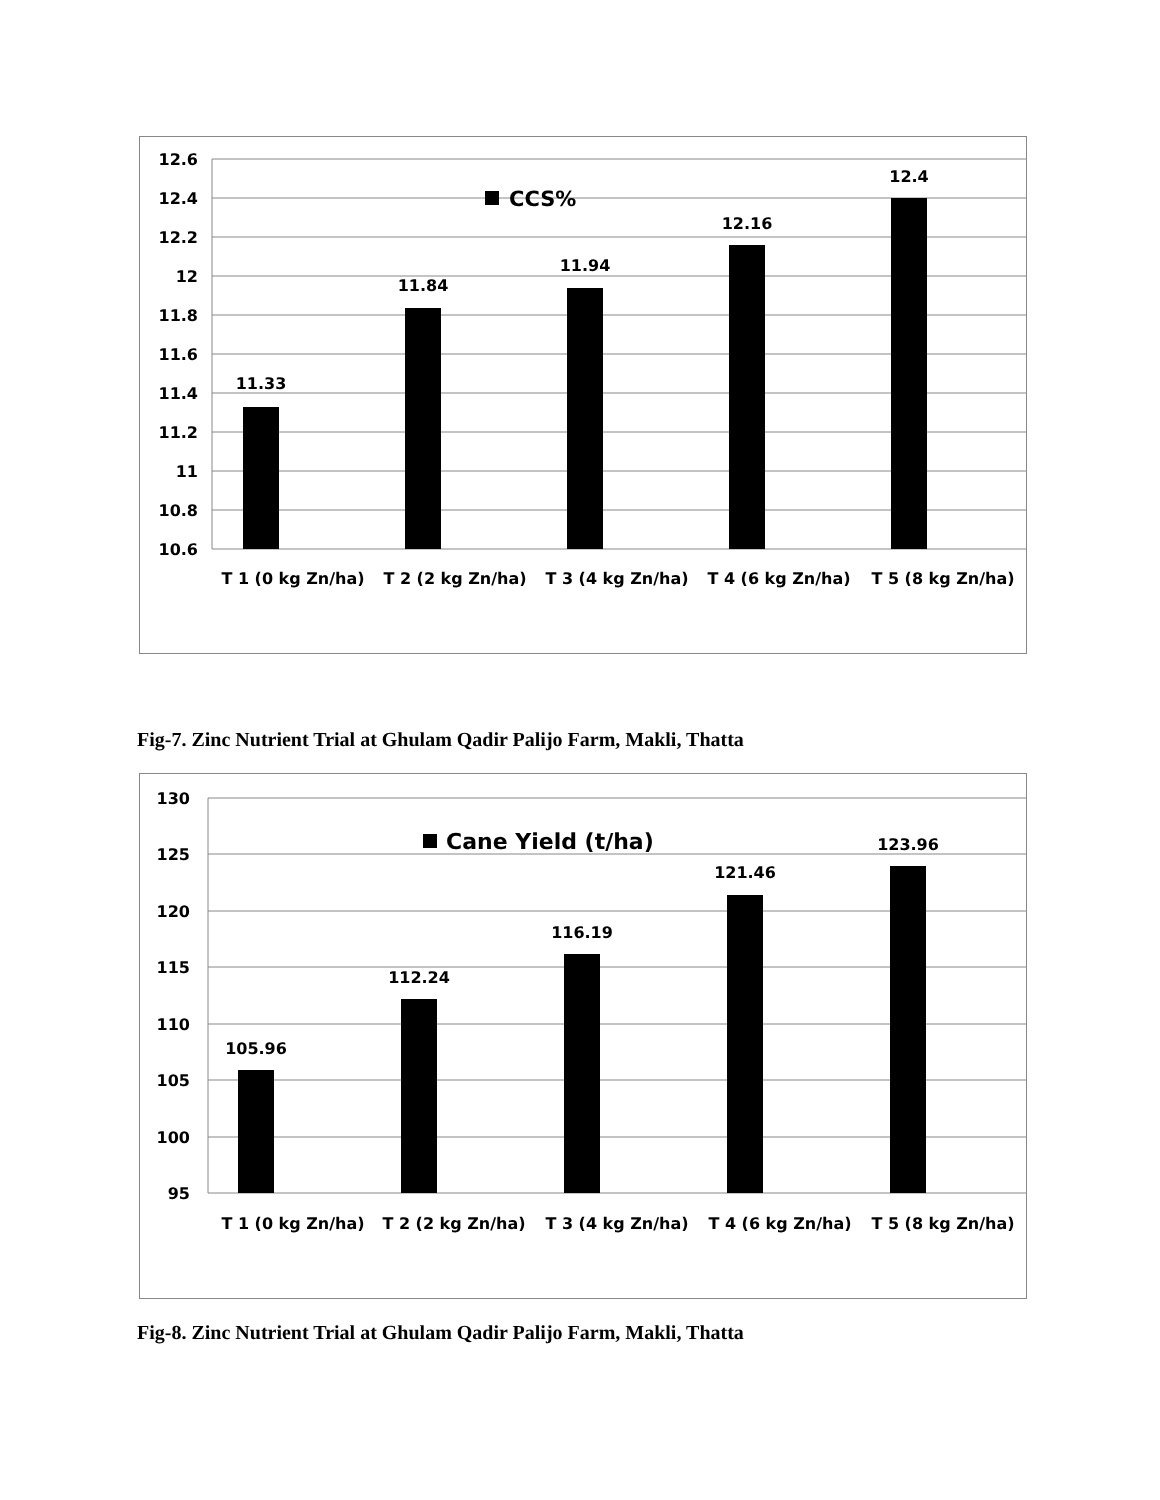12.6
12.4
12.2
12
11.8
11.6
11.4
11.2
11
10.8
10.6
11.33
11.84
11.94
12.16
12.4
T 1 (0 kg Zn/ha)
T 2 (2 kg Zn/ha)
T 3 (4 kg Zn/ha)
T 4 (6 kg Zn/ha)
T 5 (8 kg Zn/ha)
CCS%
Fig-7. Zinc Nutrient Trial at Ghulam Qadir Palijo Farm, Makli, Thatta
130
125
120
115
110
105
100
95
105.96
112.24
116.19
121.46
123.96
T 1 (0 kg Zn/ha)
T 2 (2 kg Zn/ha)
T 3 (4 kg Zn/ha)
T 4 (6 kg Zn/ha)
T 5 (8 kg Zn/ha)
Cane Yield (t/ha)
Fig-8. Zinc Nutrient Trial at Ghulam Qadir Palijo Farm, Makli, Thatta